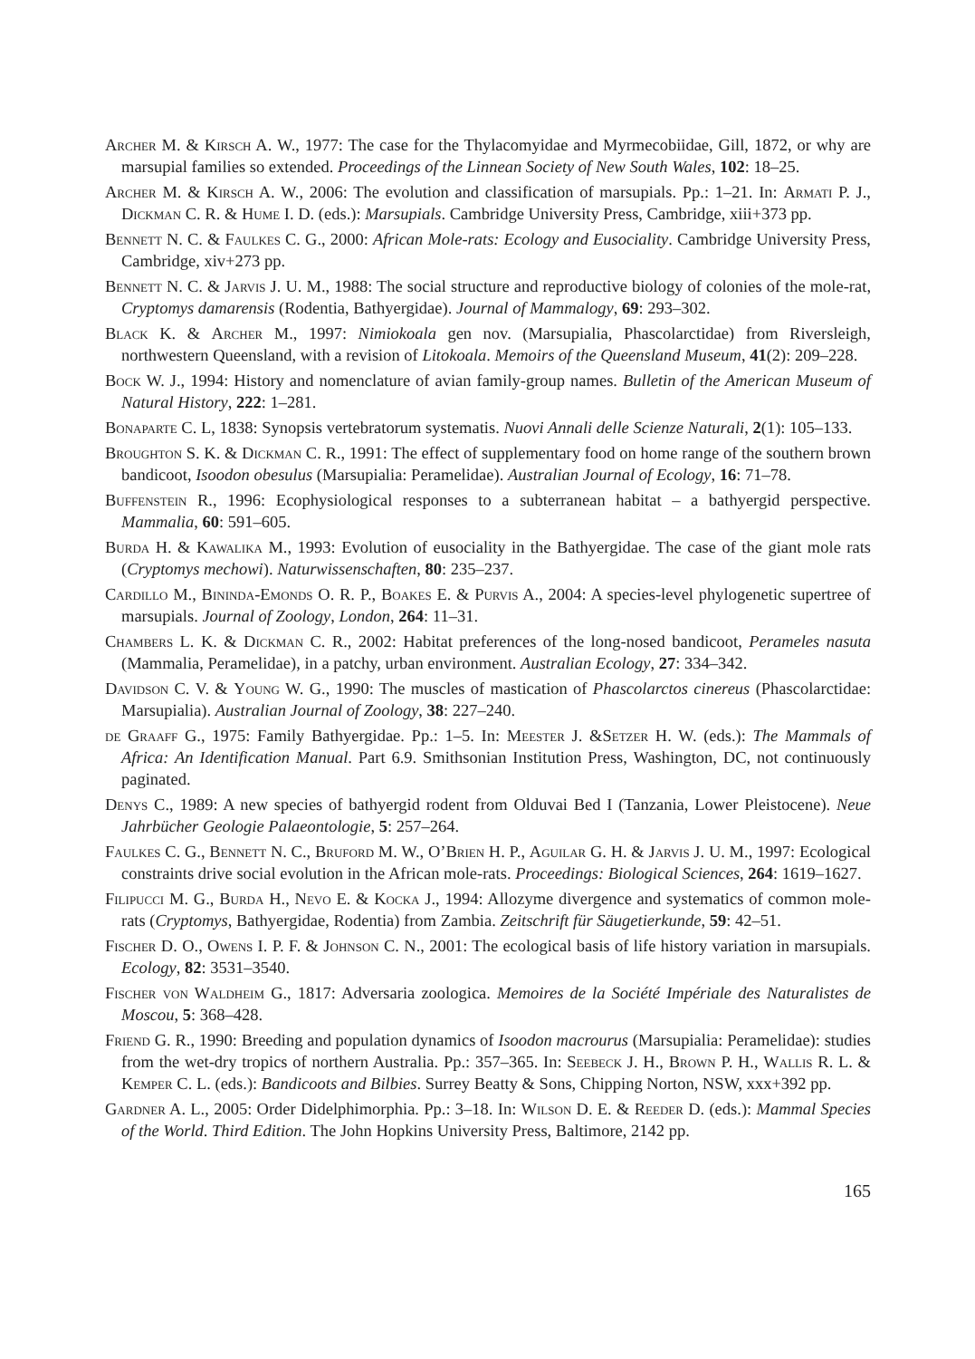Archer M. & Kirsch A. W., 1977: The case for the Thylacomyidae and Myrmecobiidae, Gill, 1872, or why are marsupial families so extended. Proceedings of the Linnean Society of New South Wales, 102: 18–25.
Archer M. & Kirsch A. W., 2006: The evolution and classification of marsupials. Pp.: 1–21. In: Armati P. J., Dickman C. R. & Hume I. D. (eds.): Marsupials. Cambridge University Press, Cambridge, xiii+373 pp.
Bennett N. C. & Faulkes C. G., 2000: African Mole-rats: Ecology and Eusociality. Cambridge University Press, Cambridge, xiv+273 pp.
Bennett N. C. & Jarvis J. U. M., 1988: The social structure and reproductive biology of colonies of the mole-rat, Cryptomys damarensis (Rodentia, Bathyergidae). Journal of Mammalogy, 69: 293–302.
Black K. & Archer M., 1997: Nimiokoala gen nov. (Marsupialia, Phascolarctidae) from Riversleigh, northwestern Queensland, with a revision of Litokoala. Memoirs of the Queensland Museum, 41(2): 209–228.
Bock W. J., 1994: History and nomenclature of avian family-group names. Bulletin of the American Museum of Natural History, 222: 1–281.
Bonaparte C. L, 1838: Synopsis vertebratorum systematis. Nuovi Annali delle Scienze Naturali, 2(1): 105–133.
Broughton S. K. & Dickman C. R., 1991: The effect of supplementary food on home range of the southern brown bandicoot, Isoodon obesulus (Marsupialia: Peramelidae). Australian Journal of Ecology, 16: 71–78.
Buffenstein R., 1996: Ecophysiological responses to a subterranean habitat – a bathyergid perspective. Mammalia, 60: 591–605.
Burda H. & Kawalika M., 1993: Evolution of eusociality in the Bathyergidae. The case of the giant mole rats (Cryptomys mechowi). Naturwissenschaften, 80: 235–237.
Cardillo M., Bininda-Emonds O. R. P., Boakes E. & Purvis A., 2004: A species-level phylogenetic supertree of marsupials. Journal of Zoology, London, 264: 11–31.
Chambers L. K. & Dickman C. R., 2002: Habitat preferences of the long-nosed bandicoot, Perameles nasuta (Mammalia, Peramelidae), in a patchy, urban environment. Australian Ecology, 27: 334–342.
Davidson C. V. & Young W. G., 1990: The muscles of mastication of Phascolarctos cinereus (Phascolarctidae: Marsupialia). Australian Journal of Zoology, 38: 227–240.
de Graaff G., 1975: Family Bathyergidae. Pp.: 1–5. In: Meester J. &Setzer H. W. (eds.): The Mammals of Africa: An Identification Manual. Part 6.9. Smithsonian Institution Press, Washington, DC, not continuously paginated.
Denys C., 1989: A new species of bathyergid rodent from Olduvai Bed I (Tanzania, Lower Pleistocene). Neue Jahrbücher Geologie Palaeontologie, 5: 257–264.
Faulkes C. G., Bennett N. C., Bruford M. W., O’Brien H. P., Aguilar G. H. & Jarvis J. U. M., 1997: Ecological constraints drive social evolution in the African mole-rats. Proceedings: Biological Sciences, 264: 1619–1627.
Filipucci M. G., Burda H., Nevo E. & Kocka J., 1994: Allozyme divergence and systematics of common mole-rats (Cryptomys, Bathyergidae, Rodentia) from Zambia. Zeitschrift für Säugetierkunde, 59: 42–51.
Fischer D. O., Owens I. P. F. & Johnson C. N., 2001: The ecological basis of life history variation in marsupials. Ecology, 82: 3531–3540.
Fischer von Waldheim G., 1817: Adversaria zoologica. Memoires de la Société Impériale des Naturalistes de Moscou, 5: 368–428.
Friend G. R., 1990: Breeding and population dynamics of Isoodon macrourus (Marsupialia: Peramelidae): studies from the wet-dry tropics of northern Australia. Pp.: 357–365. In: Seebeck J. H., Brown P. H., Wallis R. L. & Kemper C. L. (eds.): Bandicoots and Bilbies. Surrey Beatty & Sons, Chipping Norton, NSW, xxx+392 pp.
Gardner A. L., 2005: Order Didelphimorphia. Pp.: 3–18. In: Wilson D. E. & Reeder D. (eds.): Mammal Species of the World. Third Edition. The John Hopkins University Press, Baltimore, 2142 pp.
165